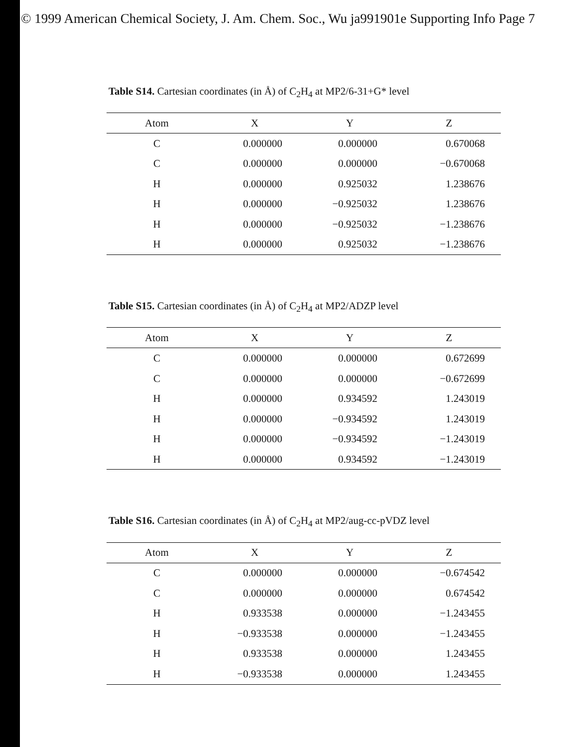© 1999 American Chemical Society, J. Am. Chem. Soc., Wu ja991901e Supporting Info Page 7
Table S14. Cartesian coordinates (in Å) of C<sub>2</sub>H<sub>4</sub> at MP2/6-31+G* level
| Atom | X | Y | Z |
| --- | --- | --- | --- |
| C | 0.000000 | 0.000000 | 0.670068 |
| C | 0.000000 | 0.000000 | −0.670068 |
| H | 0.000000 | 0.925032 | 1.238676 |
| H | 0.000000 | −0.925032 | 1.238676 |
| H | 0.000000 | −0.925032 | −1.238676 |
| H | 0.000000 | 0.925032 | −1.238676 |
Table S15. Cartesian coordinates (in Å) of C<sub>2</sub>H<sub>4</sub> at MP2/ADZP level
| Atom | X | Y | Z |
| --- | --- | --- | --- |
| C | 0.000000 | 0.000000 | 0.672699 |
| C | 0.000000 | 0.000000 | −0.672699 |
| H | 0.000000 | 0.934592 | 1.243019 |
| H | 0.000000 | −0.934592 | 1.243019 |
| H | 0.000000 | −0.934592 | −1.243019 |
| H | 0.000000 | 0.934592 | −1.243019 |
Table S16. Cartesian coordinates (in Å) of C<sub>2</sub>H<sub>4</sub> at MP2/aug-cc-pVDZ level
| Atom | X | Y | Z |
| --- | --- | --- | --- |
| C | 0.000000 | 0.000000 | −0.674542 |
| C | 0.000000 | 0.000000 | 0.674542 |
| H | 0.933538 | 0.000000 | −1.243455 |
| H | −0.933538 | 0.000000 | −1.243455 |
| H | 0.933538 | 0.000000 | 1.243455 |
| H | −0.933538 | 0.000000 | 1.243455 |